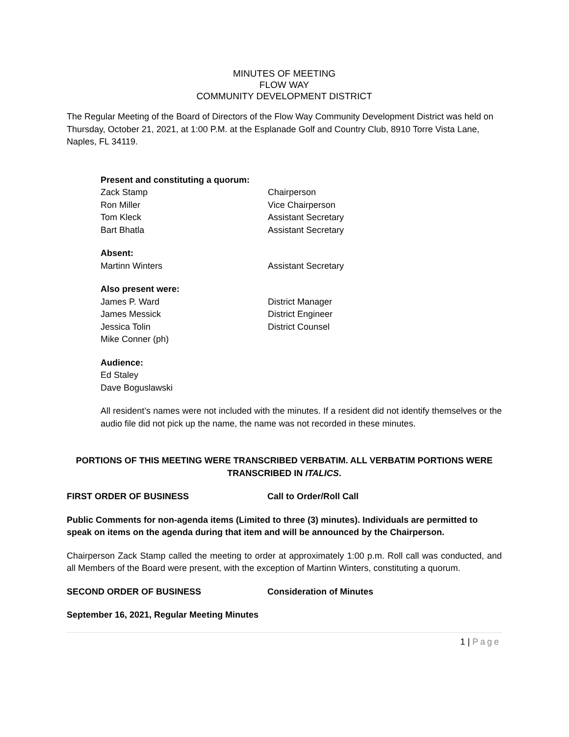MINUTES OF MEETING
FLOW WAY
COMMUNITY DEVELOPMENT DISTRICT
The Regular Meeting of the Board of Directors of the Flow Way Community Development District was held on Thursday, October 21, 2021, at 1:00 P.M. at the Esplanade Golf and Country Club, 8910 Torre Vista Lane, Naples, FL 34119.
Present and constituting a quorum:
Zack Stamp Chairperson
Ron Miller Vice Chairperson
Tom Kleck Assistant Secretary
Bart Bhatla Assistant Secretary
Absent:
Martinn Winters Assistant Secretary
Also present were:
James P. Ward District Manager
James Messick District Engineer
Jessica Tolin District Counsel
Mike Conner (ph)
Audience:
Ed Staley
Dave Boguslawski
All resident’s names were not included with the minutes. If a resident did not identify themselves or the audio file did not pick up the name, the name was not recorded in these minutes.
PORTIONS OF THIS MEETING WERE TRANSCRIBED VERBATIM. ALL VERBATIM PORTIONS WERE TRANSCRIBED IN ITALICS.
FIRST ORDER OF BUSINESS Call to Order/Roll Call
Public Comments for non-agenda items (Limited to three (3) minutes). Individuals are permitted to speak on items on the agenda during that item and will be announced by the Chairperson.
Chairperson Zack Stamp called the meeting to order at approximately 1:00 p.m. Roll call was conducted, and all Members of the Board were present, with the exception of Martinn Winters, constituting a quorum.
SECOND ORDER OF BUSINESS Consideration of Minutes
September 16, 2021, Regular Meeting Minutes
1 | Page